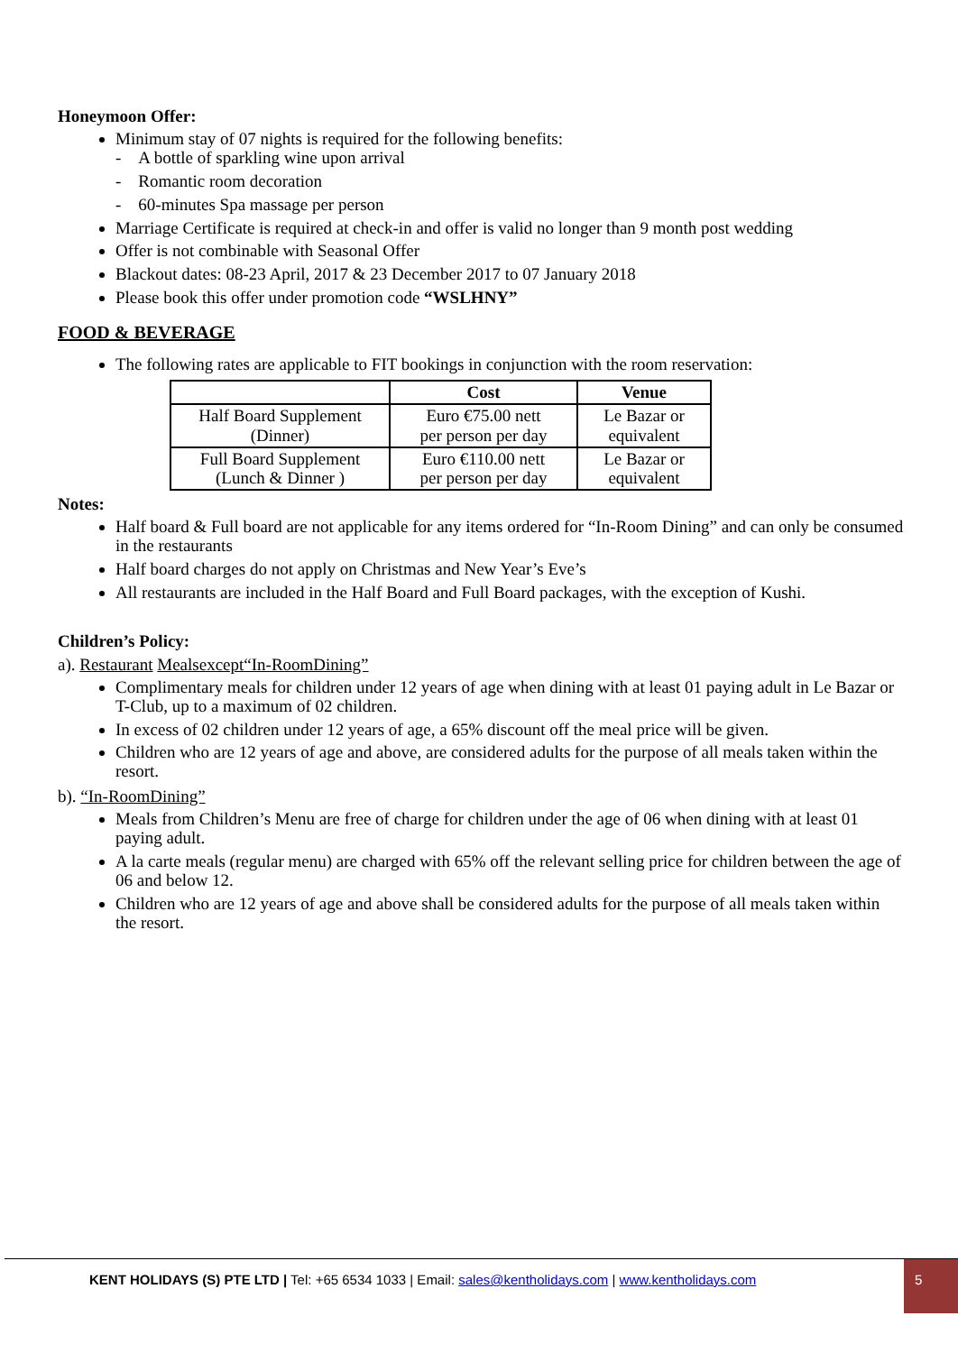Honeymoon Offer:
Minimum stay of 07 nights is required for the following benefits:
- A bottle of sparkling wine upon arrival
- Romantic room decoration
- 60-minutes Spa massage per person
Marriage Certificate is required at check-in and offer is valid no longer than 9 month post wedding
Offer is not combinable with Seasonal Offer
Blackout dates: 08-23 April, 2017 & 23 December 2017 to 07 January 2018
Please book this offer under promotion code “WSLHNY”
FOOD & BEVERAGE
The following rates are applicable to FIT bookings in conjunction with the room reservation:
| | Cost | Venue |
| --- | --- | --- |
| Half Board Supplement (Dinner) | Euro €75.00 nett per person per day | Le Bazar or equivalent |
| Full Board Supplement (Lunch & Dinner ) | Euro €110.00 nett per person per day | Le Bazar or equivalent |
Notes:
Half board & Full board are not applicable for any items ordered for “In-Room Dining” and can only be consumed in the restaurants
Half board charges do not apply on Christmas and New Year’s Eve’s
All restaurants are included in the Half Board and Full Board packages, with the exception of Kushi.
Children’s Policy:
a). Restaurant Mealsexcept“In-RoomDining”
Complimentary meals for children under 12 years of age when dining with at least 01 paying adult in Le Bazar or T-Club, up to a maximum of 02 children.
In excess of 02 children under 12 years of age, a 65% discount off the meal price will be given.
Children who are 12 years of age and above, are considered adults for the purpose of all meals taken within the resort.
b). “In-RoomDining”
Meals from Children’s Menu are free of charge for children under the age of 06 when dining with at least 01 paying adult.
A la carte meals (regular menu) are charged with 65% off the relevant selling price for children between the age of 06 and below 12.
Children who are 12 years of age and above shall be considered adults for the purpose of all meals taken within the resort.
KENT HOLIDAYS (S) PTE LTD | Tel: +65 6534 1033 | Email: sales@kentholidays.com | www.kentholidays.com
5